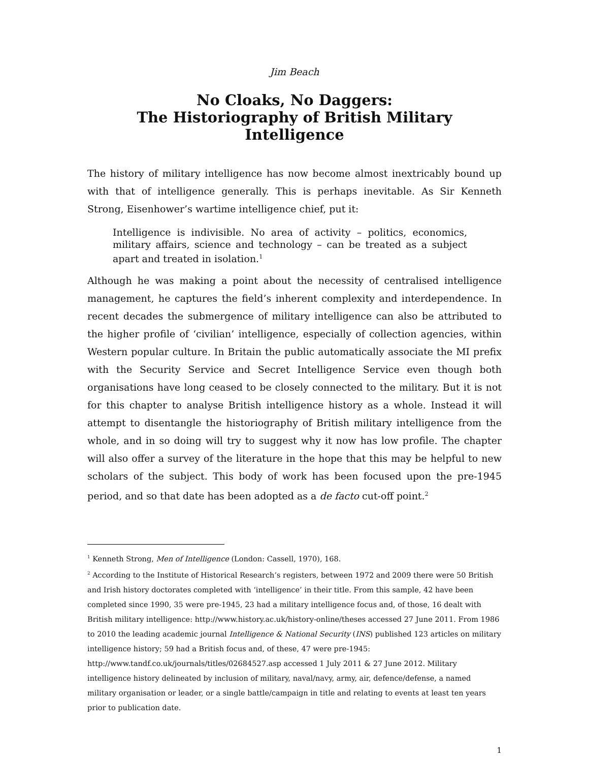Jim Beach
No Cloaks, No Daggers:
The Historiography of British Military Intelligence
The history of military intelligence has now become almost inextricably bound up with that of intelligence generally. This is perhaps inevitable. As Sir Kenneth Strong, Eisenhower’s wartime intelligence chief, put it:
Intelligence is indivisible. No area of activity – politics, economics, military affairs, science and technology – can be treated as a subject apart and treated in isolation.<sup>1</sup>
Although he was making a point about the necessity of centralised intelligence management, he captures the field’s inherent complexity and interdependence. In recent decades the submergence of military intelligence can also be attributed to the higher profile of ‘civilian’ intelligence, especially of collection agencies, within Western popular culture. In Britain the public automatically associate the MI prefix with the Security Service and Secret Intelligence Service even though both organisations have long ceased to be closely connected to the military. But it is not for this chapter to analyse British intelligence history as a whole. Instead it will attempt to disentangle the historiography of British military intelligence from the whole, and in so doing will try to suggest why it now has low profile. The chapter will also offer a survey of the literature in the hope that this may be helpful to new scholars of the subject. This body of work has been focused upon the pre-1945 period, and so that date has been adopted as a de facto cut-off point.<sup>2</sup>
<sup>1</sup> Kenneth Strong, Men of Intelligence (London: Cassell, 1970), 168.
<sup>2</sup> According to the Institute of Historical Research’s registers, between 1972 and 2009 there were 50 British and Irish history doctorates completed with ‘intelligence’ in their title. From this sample, 42 have been completed since 1990, 35 were pre-1945, 23 had a military intelligence focus and, of those, 16 dealt with British military intelligence: http://www.history.ac.uk/history-online/theses accessed 27 June 2011. From 1986 to 2010 the leading academic journal Intelligence & National Security (INS) published 123 articles on military intelligence history; 59 had a British focus and, of these, 47 were pre-1945: http://www.tandf.co.uk/journals/titles/02684527.asp accessed 1 July 2011 & 27 June 2012. Military intelligence history delineated by inclusion of military, naval/navy, army, air, defence/defense, a named military organisation or leader, or a single battle/campaign in title and relating to events at least ten years prior to publication date.
1